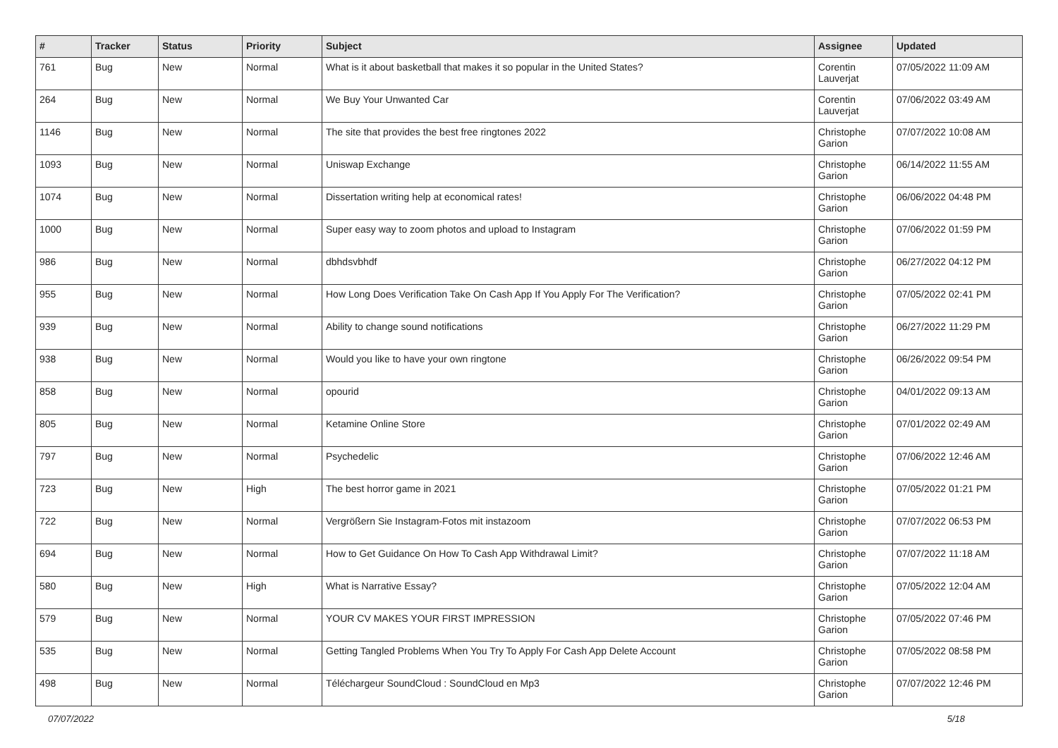| # | Tracker | Status | Priority | Subject | Assignee | Updated |
| --- | --- | --- | --- | --- | --- | --- |
| 761 | Bug | New | Normal | What is it about basketball that makes it so popular in the United States? | Corentin Lauverjat | 07/05/2022 11:09 AM |
| 264 | Bug | New | Normal | We Buy Your Unwanted Car | Corentin Lauverjat | 07/06/2022 03:49 AM |
| 1146 | Bug | New | Normal | The site that provides the best free ringtones 2022 | Christophe Garion | 07/07/2022 10:08 AM |
| 1093 | Bug | New | Normal | Uniswap Exchange | Christophe Garion | 06/14/2022 11:55 AM |
| 1074 | Bug | New | Normal | Dissertation writing help at economical rates! | Christophe Garion | 06/06/2022 04:48 PM |
| 1000 | Bug | New | Normal | Super easy way to zoom photos and upload to Instagram | Christophe Garion | 07/06/2022 01:59 PM |
| 986 | Bug | New | Normal | dbhdsvbhdf | Christophe Garion | 06/27/2022 04:12 PM |
| 955 | Bug | New | Normal | How Long Does Verification Take On Cash App If You Apply For The Verification? | Christophe Garion | 07/05/2022 02:41 PM |
| 939 | Bug | New | Normal | Ability to change sound notifications | Christophe Garion | 06/27/2022 11:29 PM |
| 938 | Bug | New | Normal | Would you like to have your own ringtone | Christophe Garion | 06/26/2022 09:54 PM |
| 858 | Bug | New | Normal | opourid | Christophe Garion | 04/01/2022 09:13 AM |
| 805 | Bug | New | Normal | Ketamine Online Store | Christophe Garion | 07/01/2022 02:49 AM |
| 797 | Bug | New | Normal | Psychedelic | Christophe Garion | 07/06/2022 12:46 AM |
| 723 | Bug | New | High | The best horror game in 2021 | Christophe Garion | 07/05/2022 01:21 PM |
| 722 | Bug | New | Normal | Vergrößern Sie Instagram-Fotos mit instazoom | Christophe Garion | 07/07/2022 06:53 PM |
| 694 | Bug | New | Normal | How to Get Guidance On How To Cash App Withdrawal Limit? | Christophe Garion | 07/07/2022 11:18 AM |
| 580 | Bug | New | High | What is Narrative Essay? | Christophe Garion | 07/05/2022 12:04 AM |
| 579 | Bug | New | Normal | YOUR CV MAKES YOUR FIRST IMPRESSION | Christophe Garion | 07/05/2022 07:46 PM |
| 535 | Bug | New | Normal | Getting Tangled Problems When You Try To Apply For Cash App Delete Account | Christophe Garion | 07/05/2022 08:58 PM |
| 498 | Bug | New | Normal | Téléchargeur SoundCloud : SoundCloud en Mp3 | Christophe Garion | 07/07/2022 12:46 PM |
07/07/2022 5/18